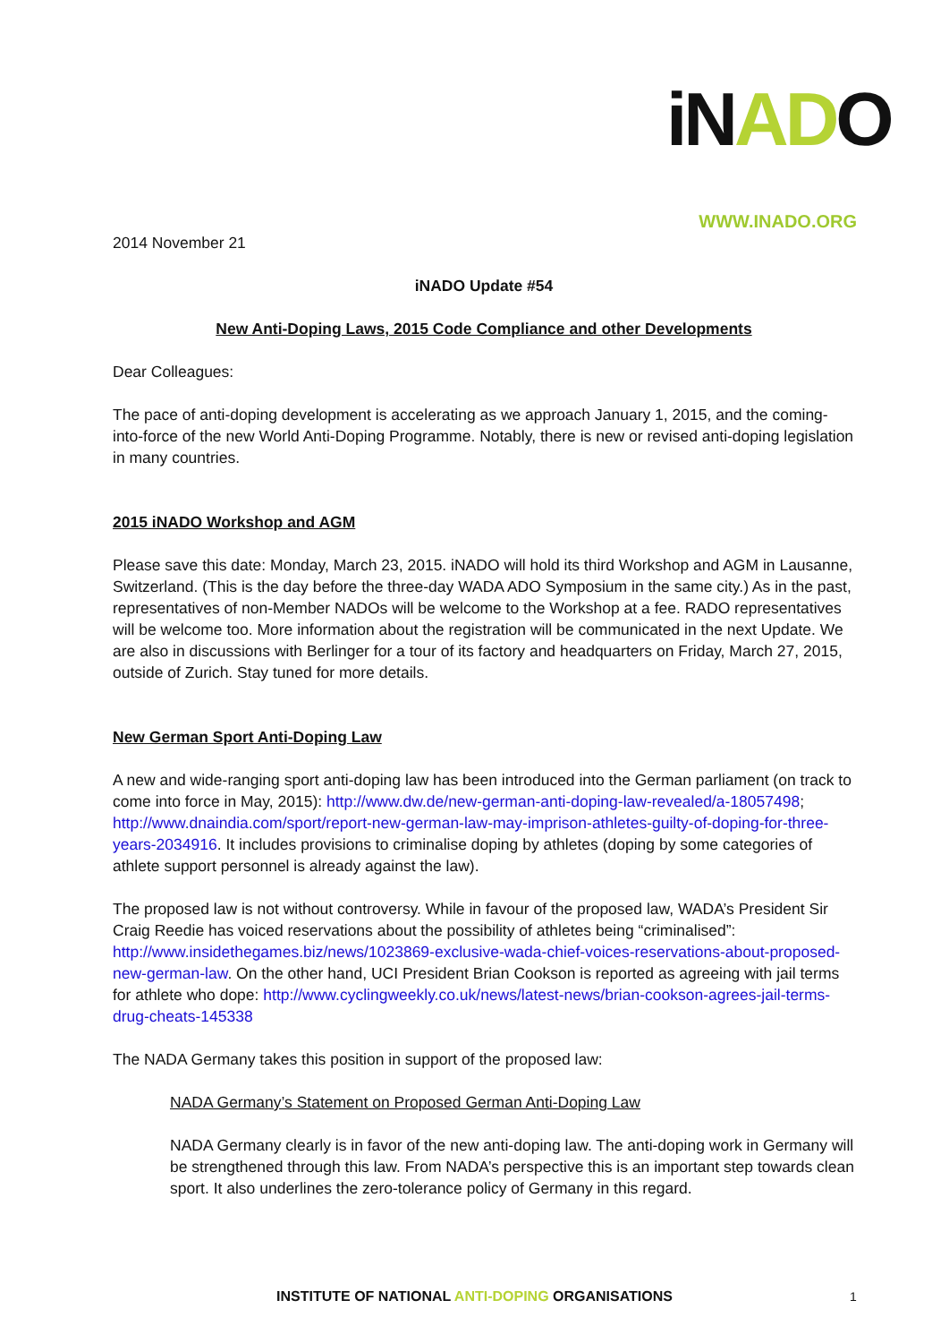iNADO
WWW.INADO.ORG
2014 November 21
iNADO Update #54
New Anti-Doping Laws, 2015 Code Compliance and other Developments
Dear Colleagues:
The pace of anti-doping development is accelerating as we approach January 1, 2015, and the coming-into-force of the new World Anti-Doping Programme. Notably, there is new or revised anti-doping legislation in many countries.
2015 iNADO Workshop and AGM
Please save this date: Monday, March 23, 2015. iNADO will hold its third Workshop and AGM in Lausanne, Switzerland. (This is the day before the three-day WADA ADO Symposium in the same city.) As in the past, representatives of non-Member NADOs will be welcome to the Workshop at a fee. RADO representatives will be welcome too. More information about the registration will be communicated in the next Update. We are also in discussions with Berlinger for a tour of its factory and headquarters on Friday, March 27, 2015, outside of Zurich. Stay tuned for more details.
New German Sport Anti-Doping Law
A new and wide-ranging sport anti-doping law has been introduced into the German parliament (on track to come into force in May, 2015): http://www.dw.de/new-german-anti-doping-law-revealed/a-18057498; http://www.dnaindia.com/sport/report-new-german-law-may-imprison-athletes-guilty-of-doping-for-three-years-2034916. It includes provisions to criminalise doping by athletes (doping by some categories of athlete support personnel is already against the law).
The proposed law is not without controversy. While in favour of the proposed law, WADA’s President Sir Craig Reedie has voiced reservations about the possibility of athletes being “criminalised”: http://www.insidethegames.biz/news/1023869-exclusive-wada-chief-voices-reservations-about-proposed-new-german-law. On the other hand, UCI President Brian Cookson is reported as agreeing with jail terms for athlete who dope: http://www.cyclingweekly.co.uk/news/latest-news/brian-cookson-agrees-jail-terms-drug-cheats-145338
The NADA Germany takes this position in support of the proposed law:
NADA Germany’s Statement on Proposed German Anti-Doping Law
NADA Germany clearly is in favor of the new anti-doping law. The anti-doping work in Germany will be strengthened through this law. From NADA’s perspective this is an important step towards clean sport. It also underlines the zero-tolerance policy of Germany in this regard.
INSTITUTE OF NATIONAL ANTI-DOPING ORGANISATIONS 1